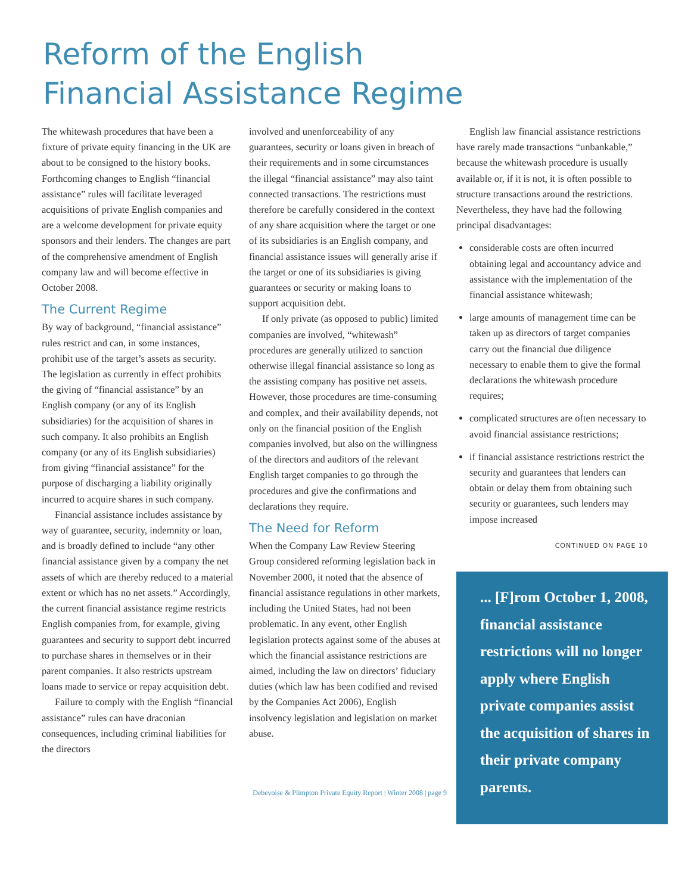Reform of the English
Financial Assistance Regime
The whitewash procedures that have been a fixture of private equity financing in the UK are about to be consigned to the history books. Forthcoming changes to English “financial assistance” rules will facilitate leveraged acquisitions of private English companies and are a welcome development for private equity sponsors and their lenders. The changes are part of the comprehensive amendment of English company law and will become effective in October 2008.
The Current Regime
By way of background, “financial assistance” rules restrict and can, in some instances, prohibit use of the target’s assets as security. The legislation as currently in effect prohibits the giving of “financial assistance” by an English company (or any of its English subsidiaries) for the acquisition of shares in such company. It also prohibits an English company (or any of its English subsidiaries) from giving “financial assistance” for the purpose of discharging a liability originally incurred to acquire shares in such company.
Financial assistance includes assistance by way of guarantee, security, indemnity or loan, and is broadly defined to include “any other financial assistance given by a company the net assets of which are thereby reduced to a material extent or which has no net assets.” Accordingly, the current financial assistance regime restricts English companies from, for example, giving guarantees and security to support debt incurred to purchase shares in themselves or in their parent companies. It also restricts upstream loans made to service or repay acquisition debt.
Failure to comply with the English “financial assistance” rules can have draconian consequences, including criminal liabilities for the directors
involved and unenforceability of any guarantees, security or loans given in breach of their requirements and in some circumstances the illegal “financial assistance” may also taint connected transactions. The restrictions must therefore be carefully considered in the context of any share acquisition where the target or one of its subsidiaries is an English company, and financial assistance issues will generally arise if the target or one of its subsidiaries is giving guarantees or security or making loans to support acquisition debt.
If only private (as opposed to public) limited companies are involved, “whitewash” procedures are generally utilized to sanction otherwise illegal financial assistance so long as the assisting company has positive net assets. However, those procedures are time-consuming and complex, and their availability depends, not only on the financial position of the English companies involved, but also on the willingness of the directors and auditors of the relevant English target companies to go through the procedures and give the confirmations and declarations they require.
The Need for Reform
When the Company Law Review Steering Group considered reforming legislation back in November 2000, it noted that the absence of financial assistance regulations in other markets, including the United States, had not been problematic. In any event, other English legislation protects against some of the abuses at which the financial assistance restrictions are aimed, including the law on directors’ fiduciary duties (which law has been codified and revised by the Companies Act 2006), English insolvency legislation and legislation on market abuse.
English law financial assistance restrictions have rarely made transactions “unbankable,” because the whitewash procedure is usually available or, if it is not, it is often possible to structure transactions around the restrictions. Nevertheless, they have had the following principal disadvantages:
considerable costs are often incurred obtaining legal and accountancy advice and assistance with the implementation of the financial assistance whitewash;
large amounts of management time can be taken up as directors of target companies carry out the financial due diligence necessary to enable them to give the formal declarations the whitewash procedure requires;
complicated structures are often necessary to avoid financial assistance restrictions;
if financial assistance restrictions restrict the security and guarantees that lenders can obtain or delay them from obtaining such security or guarantees, such lenders may impose increased
CONTINUED ON PAGE 10
... [F]rom October 1, 2008, financial assistance restrictions will no longer apply where English private companies assist the acquisition of shares in their private company parents.
Debevoise & Plimpton Private Equity Report | Winter 2008 | page 9